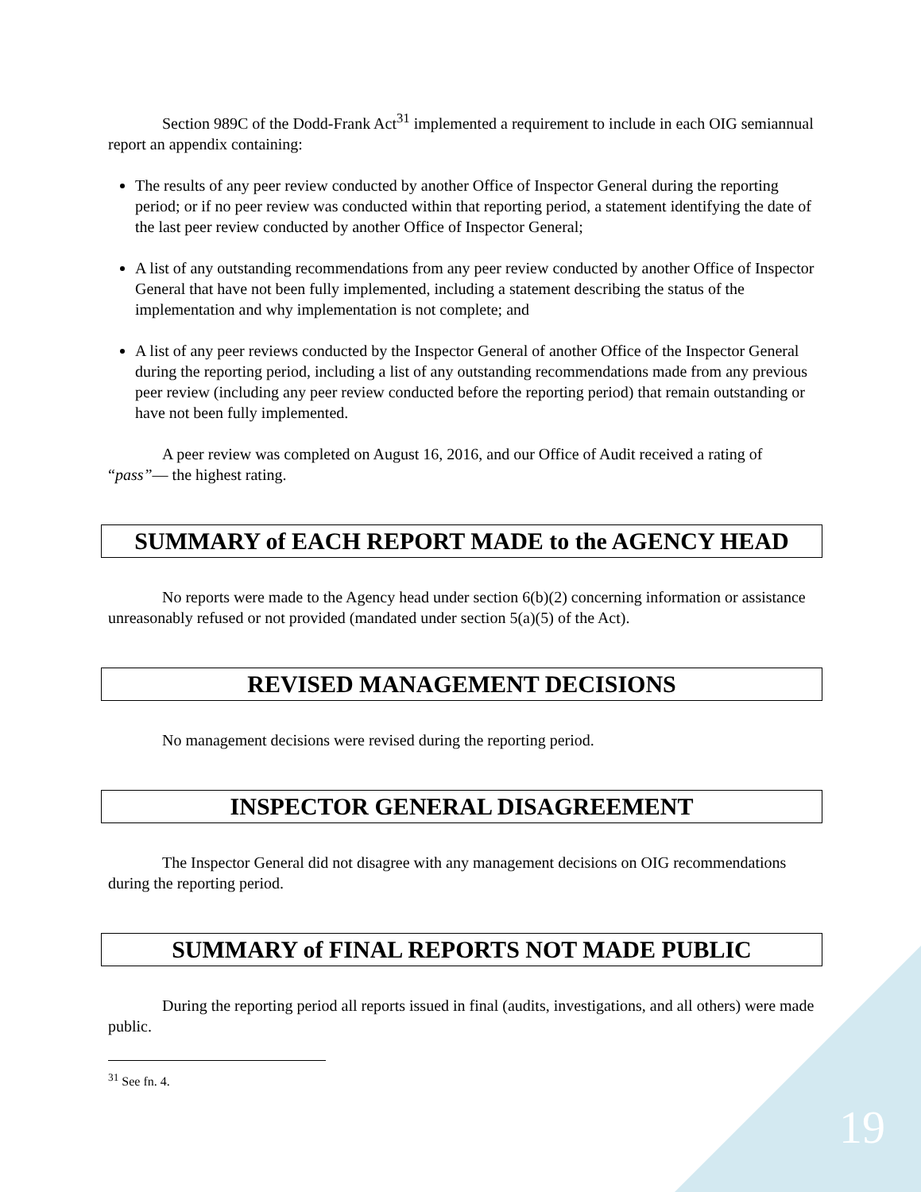Section 989C of the Dodd-Frank Act<sup>31</sup> implemented a requirement to include in each OIG semiannual report an appendix containing:
The results of any peer review conducted by another Office of Inspector General during the reporting period; or if no peer review was conducted within that reporting period, a statement identifying the date of the last peer review conducted by another Office of Inspector General;
A list of any outstanding recommendations from any peer review conducted by another Office of Inspector General that have not been fully implemented, including a statement describing the status of the implementation and why implementation is not complete; and
A list of any peer reviews conducted by the Inspector General of another Office of the Inspector General during the reporting period, including a list of any outstanding recommendations made from any previous peer review (including any peer review conducted before the reporting period) that remain outstanding or have not been fully implemented.
A peer review was completed on August 16, 2016, and our Office of Audit received a rating of “pass”— the highest rating.
SUMMARY of EACH REPORT MADE to the AGENCY HEAD
No reports were made to the Agency head under section 6(b)(2) concerning information or assistance unreasonably refused or not provided (mandated under section 5(a)(5) of the Act).
REVISED MANAGEMENT DECISIONS
No management decisions were revised during the reporting period.
INSPECTOR GENERAL DISAGREEMENT
The Inspector General did not disagree with any management decisions on OIG recommendations during the reporting period.
SUMMARY of FINAL REPORTS NOT MADE PUBLIC
During the reporting period all reports issued in final (audits, investigations, and all others) were made public.
<sup>31</sup> See fn. 4.
19